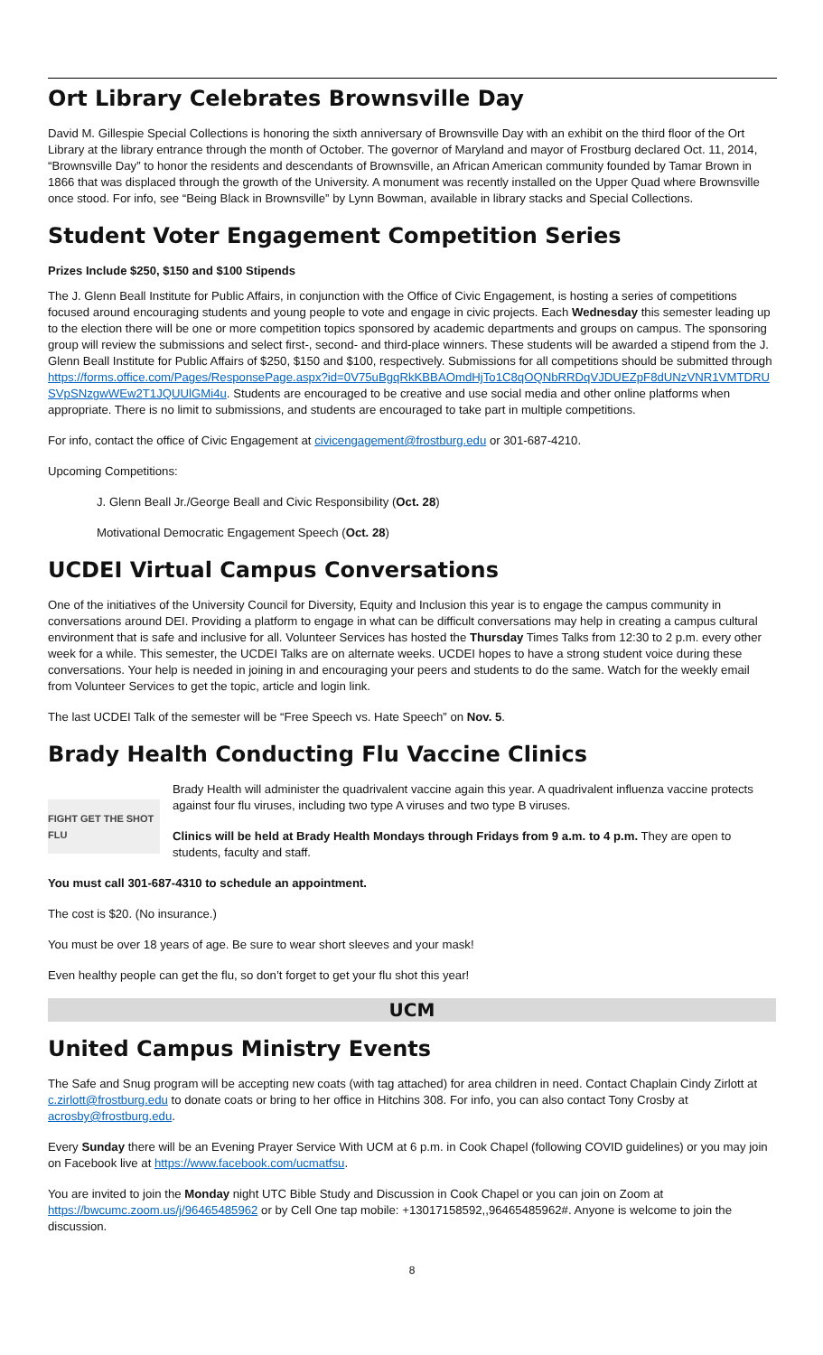Ort Library Celebrates Brownsville Day
David M. Gillespie Special Collections is honoring the sixth anniversary of Brownsville Day with an exhibit on the third floor of the Ort Library at the library entrance through the month of October. The governor of Maryland and mayor of Frostburg declared Oct. 11, 2014, “Brownsville Day” to honor the residents and descendants of Brownsville, an African American community founded by Tamar Brown in 1866 that was displaced through the growth of the University. A monument was recently installed on the Upper Quad where Brownsville once stood. For info, see “Being Black in Brownsville” by Lynn Bowman, available in library stacks and Special Collections.
Student Voter Engagement Competition Series
Prizes Include $250, $150 and $100 Stipends
The J. Glenn Beall Institute for Public Affairs, in conjunction with the Office of Civic Engagement, is hosting a series of competitions focused around encouraging students and young people to vote and engage in civic projects. Each Wednesday this semester leading up to the election there will be one or more competition topics sponsored by academic departments and groups on campus. The sponsoring group will review the submissions and select first-, second- and third-place winners. These students will be awarded a stipend from the J. Glenn Beall Institute for Public Affairs of $250, $150 and $100, respectively. Submissions for all competitions should be submitted through https://forms.office.com/Pages/ResponsePage.aspx?id=0V75uBgqRkKBBAOmdHjTo1C8qOQNbRRDqVJDUEZpF8dUNzVNR1VMTDRUSVpSNzgwWEw2T1JQUUlGMi4u. Students are encouraged to be creative and use social media and other online platforms when appropriate. There is no limit to submissions, and students are encouraged to take part in multiple competitions.
For info, contact the office of Civic Engagement at civicengagement@frostburg.edu or 301-687-4210.
Upcoming Competitions:
J. Glenn Beall Jr./George Beall and Civic Responsibility (Oct. 28)
Motivational Democratic Engagement Speech (Oct. 28)
UCDEI Virtual Campus Conversations
One of the initiatives of the University Council for Diversity, Equity and Inclusion this year is to engage the campus community in conversations around DEI. Providing a platform to engage in what can be difficult conversations may help in creating a campus cultural environment that is safe and inclusive for all. Volunteer Services has hosted the Thursday Times Talks from 12:30 to 2 p.m. every other week for a while. This semester, the UCDEI Talks are on alternate weeks. UCDEI hopes to have a strong student voice during these conversations. Your help is needed in joining in and encouraging your peers and students to do the same. Watch for the weekly email from Volunteer Services to get the topic, article and login link.
The last UCDEI Talk of the semester will be “Free Speech vs. Hate Speech” on Nov. 5.
Brady Health Conducting Flu Vaccine Clinics
FIGHT GET THE SHOT FLU
Brady Health will administer the quadrivalent vaccine again this year. A quadrivalent influenza vaccine protects against four flu viruses, including two type A viruses and two type B viruses.
Clinics will be held at Brady Health Mondays through Fridays from 9 a.m. to 4 p.m. They are open to students, faculty and staff.
You must call 301-687-4310 to schedule an appointment.
The cost is $20. (No insurance.)
You must be over 18 years of age. Be sure to wear short sleeves and your mask!
Even healthy people can get the flu, so don’t forget to get your flu shot this year!
UCM
United Campus Ministry Events
The Safe and Snug program will be accepting new coats (with tag attached) for area children in need. Contact Chaplain Cindy Zirlott at c.zirlott@frostburg.edu to donate coats or bring to her office in Hitchins 308. For info, you can also contact Tony Crosby at acrosby@frostburg.edu.
Every Sunday there will be an Evening Prayer Service With UCM at 6 p.m. in Cook Chapel (following COVID guidelines) or you may join on Facebook live at https://www.facebook.com/ucmatfsu.
You are invited to join the Monday night UTC Bible Study and Discussion in Cook Chapel or you can join on Zoom at https://bwcumc.zoom.us/j/96465485962 or by Cell One tap mobile: +13017158592,,96465485962#. Anyone is welcome to join the discussion.
8